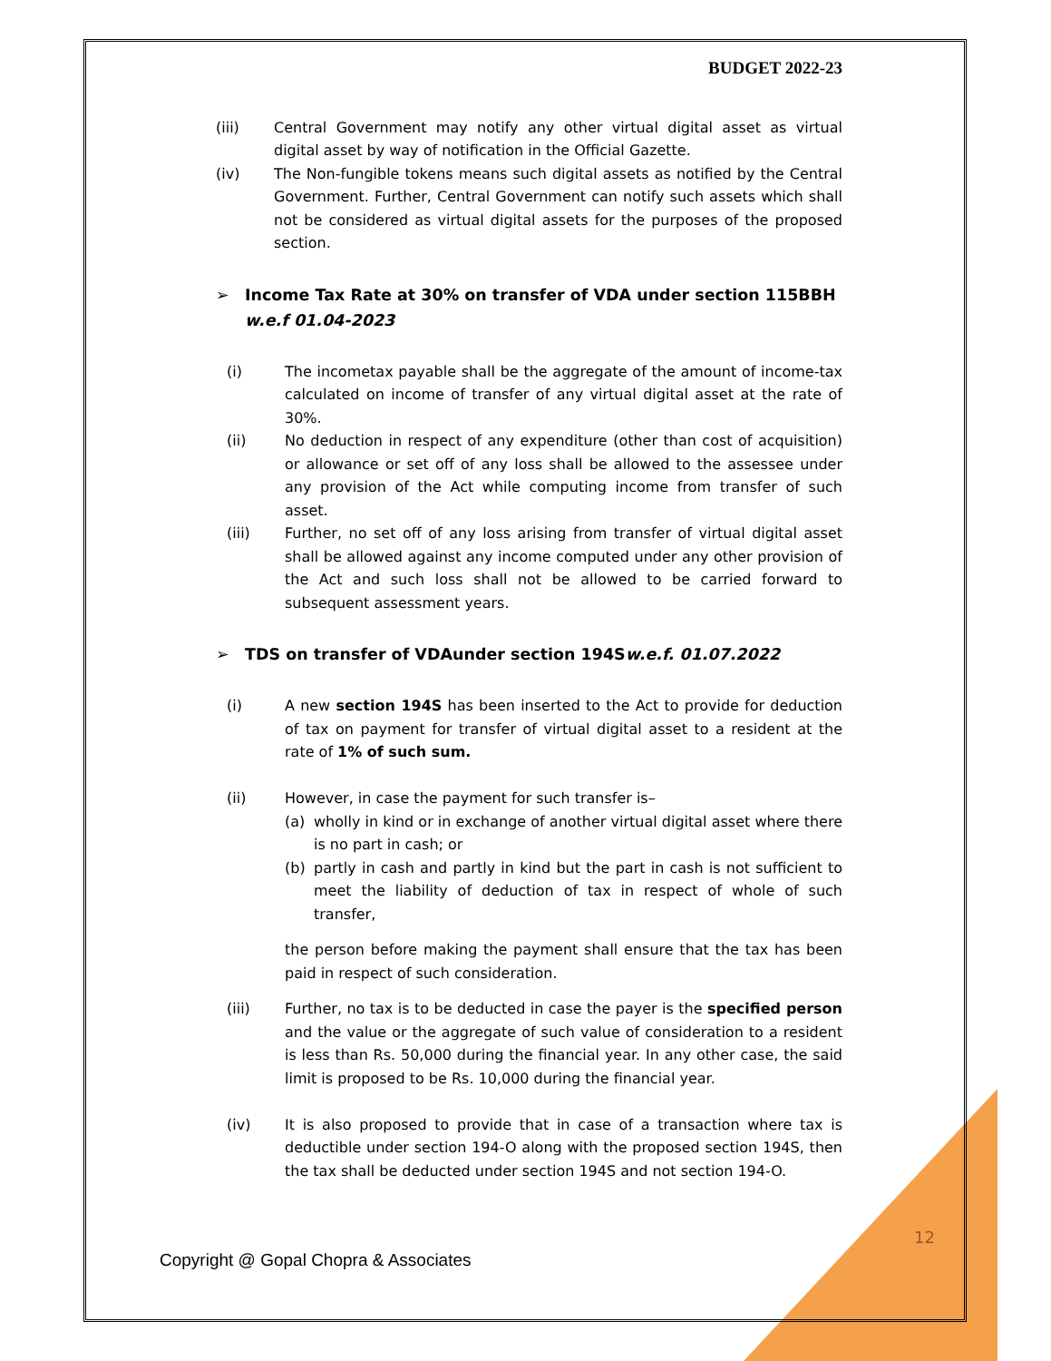BUDGET 2022-23
(iii) Central Government may notify any other virtual digital asset as virtual digital asset by way of notification in the Official Gazette.
(iv) The Non-fungible tokens means such digital assets as notified by the Central Government. Further, Central Government can notify such assets which shall not be considered as virtual digital assets for the purposes of the proposed section.
➢ Income Tax Rate at 30% on transfer of VDA under section 115BBH w.e.f 01.04-2023
(i) The incometax payable shall be the aggregate of the amount of income-tax calculated on income of transfer of any virtual digital asset at the rate of 30%.
(ii) No deduction in respect of any expenditure (other than cost of acquisition) or allowance or set off of any loss shall be allowed to the assessee under any provision of the Act while computing income from transfer of such asset.
(iii) Further, no set off of any loss arising from transfer of virtual digital asset shall be allowed against any income computed under any other provision of the Act and such loss shall not be allowed to be carried forward to subsequent assessment years.
➢ TDS on transfer of VDAunder section 194Sw.e.f. 01.07.2022
(i) A new section 194S has been inserted to the Act to provide for deduction of tax on payment for transfer of virtual digital asset to a resident at the rate of 1% of such sum.
(ii) However, in case the payment for such transfer is–
(a) wholly in kind or in exchange of another virtual digital asset where there is no part in cash; or
(b) partly in cash and partly in kind but the part in cash is not sufficient to meet the liability of deduction of tax in respect of whole of such transfer,
the person before making the payment shall ensure that the tax has been paid in respect of such consideration.
(iii) Further, no tax is to be deducted in case the payer is the specified person and the value or the aggregate of such value of consideration to a resident is less than Rs. 50,000 during the financial year. In any other case, the said limit is proposed to be Rs. 10,000 during the financial year.
(iv) It is also proposed to provide that in case of a transaction where tax is deductible under section 194-O along with the proposed section 194S, then the tax shall be deducted under section 194S and not section 194-O.
12
Copyright @ Gopal Chopra & Associates